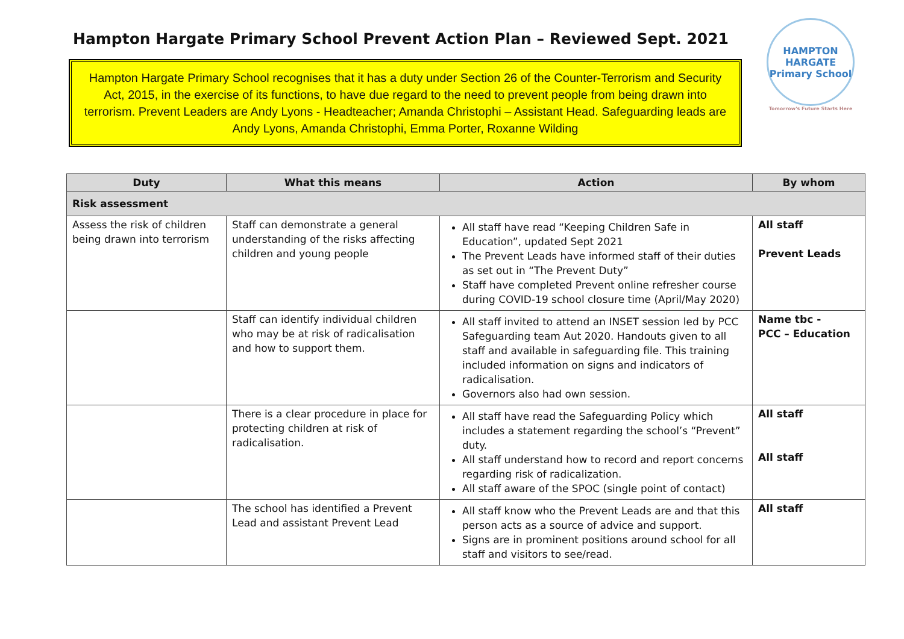Hampton Hargate Primary School Prevent Action Plan – Reviewed Sept. 2021
Hampton Hargate Primary School recognises that it has a duty under Section 26 of the Counter-Terrorism and Security Act, 2015, in the exercise of its functions, to have due regard to the need to prevent people from being drawn into terrorism. Prevent Leaders are Andy Lyons - Headteacher; Amanda Christophi – Assistant Head. Safeguarding leads are Andy Lyons, Amanda Christophi, Emma Porter, Roxanne Wilding
HAMPTON HARGATE
Primary School
Tomorrow's Future Starts Here
| Duty | What this means | Action | By whom |
| --- | --- | --- | --- |
| Risk assessment | | | |
| Assess the risk of children being drawn into terrorism | Staff can demonstrate a general understanding of the risks affecting children and young people | All staff have read “Keeping Children Safe in Education”, updated Sept 2021 The Prevent Leads have informed staff of their duties as set out in “The Prevent Duty” Staff have completed Prevent online refresher course during COVID-19 school closure time (April/May 2020) | All staff Prevent Leads |
| | Staff can identify individual children who may be at risk of radicalisation and how to support them. | All staff invited to attend an INSET session led by PCC Safeguarding team Aut 2020. Handouts given to all staff and available in safeguarding file. This training included information on signs and indicators of radicalisation. Governors also had own session. | Name tbc - PCC – Education |
| | There is a clear procedure in place for protecting children at risk of radicalisation. | All staff have read the Safeguarding Policy which includes a statement regarding the school’s “Prevent” duty. All staff understand how to record and report concerns regarding risk of radicalization. All staff aware of the SPOC (single point of contact) | All staff All staff |
| | The school has identified a Prevent Lead and assistant Prevent Lead | All staff know who the Prevent Leads are and that this person acts as a source of advice and support. Signs are in prominent positions around school for all staff and visitors to see/read. | All staff |